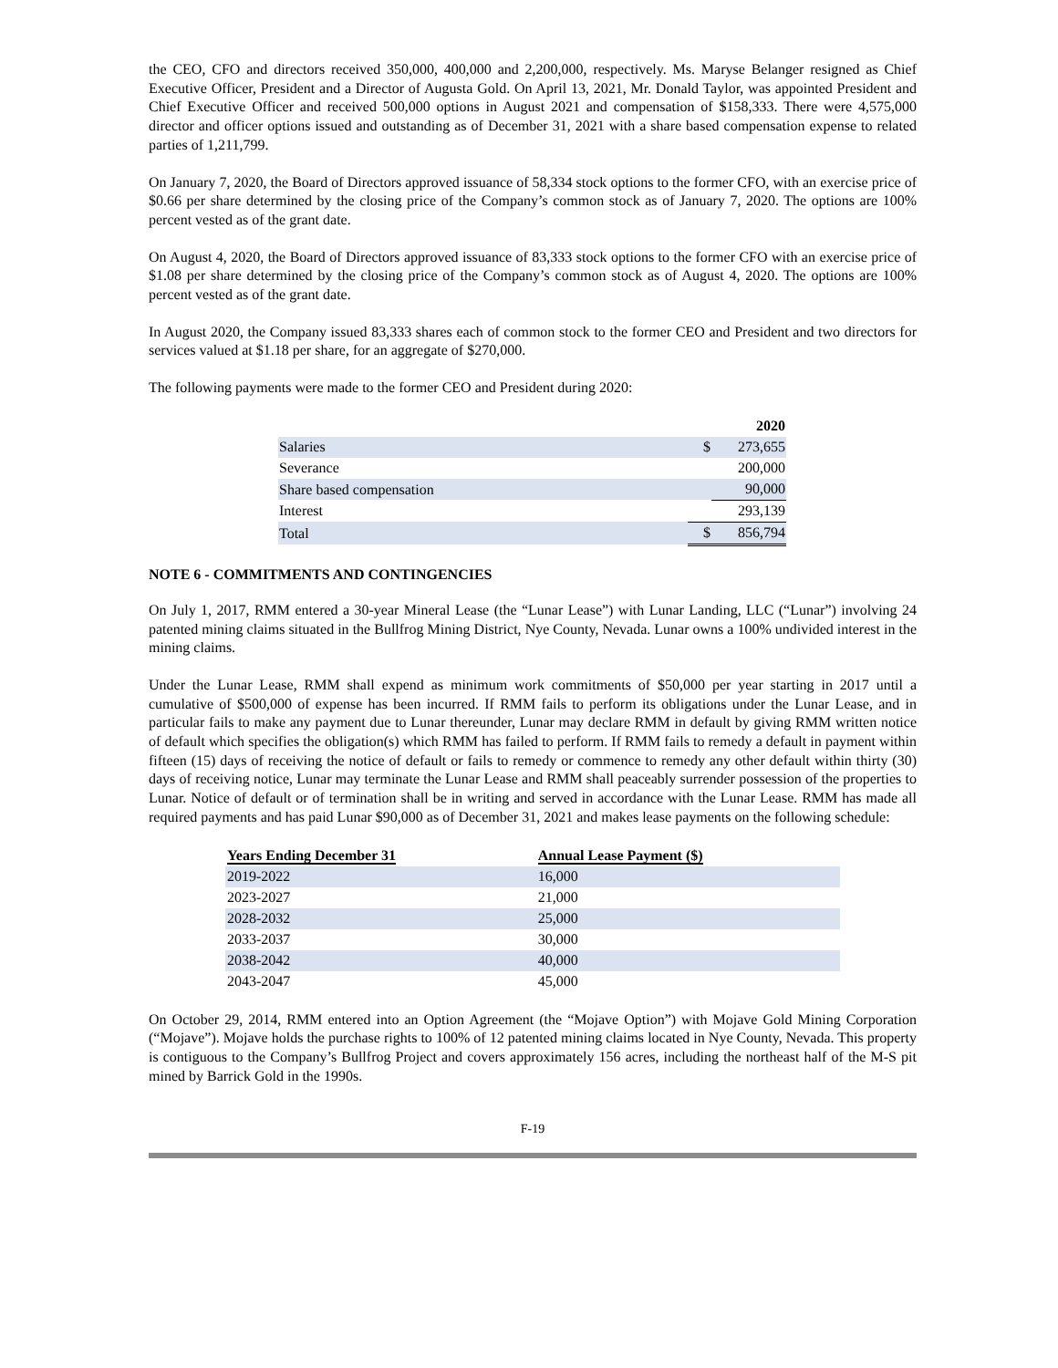the CEO, CFO and directors received 350,000, 400,000 and 2,200,000, respectively. Ms. Maryse Belanger resigned as Chief Executive Officer, President and a Director of Augusta Gold. On April 13, 2021, Mr. Donald Taylor, was appointed President and Chief Executive Officer and received 500,000 options in August 2021 and compensation of $158,333. There were 4,575,000 director and officer options issued and outstanding as of December 31, 2021 with a share based compensation expense to related parties of 1,211,799.
On January 7, 2020, the Board of Directors approved issuance of 58,334 stock options to the former CFO, with an exercise price of $0.66 per share determined by the closing price of the Company’s common stock as of January 7, 2020. The options are 100% percent vested as of the grant date.
On August 4, 2020, the Board of Directors approved issuance of 83,333 stock options to the former CFO with an exercise price of $1.08 per share determined by the closing price of the Company’s common stock as of August 4, 2020. The options are 100% percent vested as of the grant date.
In August 2020, the Company issued 83,333 shares each of common stock to the former CEO and President and two directors for services valued at $1.18 per share, for an aggregate of $270,000.
The following payments were made to the former CEO and President during 2020:
| | | 2020 |
| Salaries | $ | 273,655 |
| Severance | | 200,000 |
| Share based compensation | | 90,000 |
| Interest | | 293,139 |
| Total | $ | 856,794 |
NOTE 6 - COMMITMENTS AND CONTINGENCIES
On July 1, 2017, RMM entered a 30-year Mineral Lease (the “Lunar Lease”) with Lunar Landing, LLC (“Lunar”) involving 24 patented mining claims situated in the Bullfrog Mining District, Nye County, Nevada. Lunar owns a 100% undivided interest in the mining claims.
Under the Lunar Lease, RMM shall expend as minimum work commitments of $50,000 per year starting in 2017 until a cumulative of $500,000 of expense has been incurred. If RMM fails to perform its obligations under the Lunar Lease, and in particular fails to make any payment due to Lunar thereunder, Lunar may declare RMM in default by giving RMM written notice of default which specifies the obligation(s) which RMM has failed to perform. If RMM fails to remedy a default in payment within fifteen (15) days of receiving the notice of default or fails to remedy or commence to remedy any other default within thirty (30) days of receiving notice, Lunar may terminate the Lunar Lease and RMM shall peaceably surrender possession of the properties to Lunar. Notice of default or of termination shall be in writing and served in accordance with the Lunar Lease. RMM has made all required payments and has paid Lunar $90,000 as of December 31, 2021 and makes lease payments on the following schedule:
| Years Ending December 31 | Annual Lease Payment ($) |
| --- | --- |
| 2019-2022 | 16,000 |
| 2023-2027 | 21,000 |
| 2028-2032 | 25,000 |
| 2033-2037 | 30,000 |
| 2038-2042 | 40,000 |
| 2043-2047 | 45,000 |
On October 29, 2014, RMM entered into an Option Agreement (the “Mojave Option”) with Mojave Gold Mining Corporation (“Mojave”). Mojave holds the purchase rights to 100% of 12 patented mining claims located in Nye County, Nevada. This property is contiguous to the Company’s Bullfrog Project and covers approximately 156 acres, including the northeast half of the M-S pit mined by Barrick Gold in the 1990s.
F-19